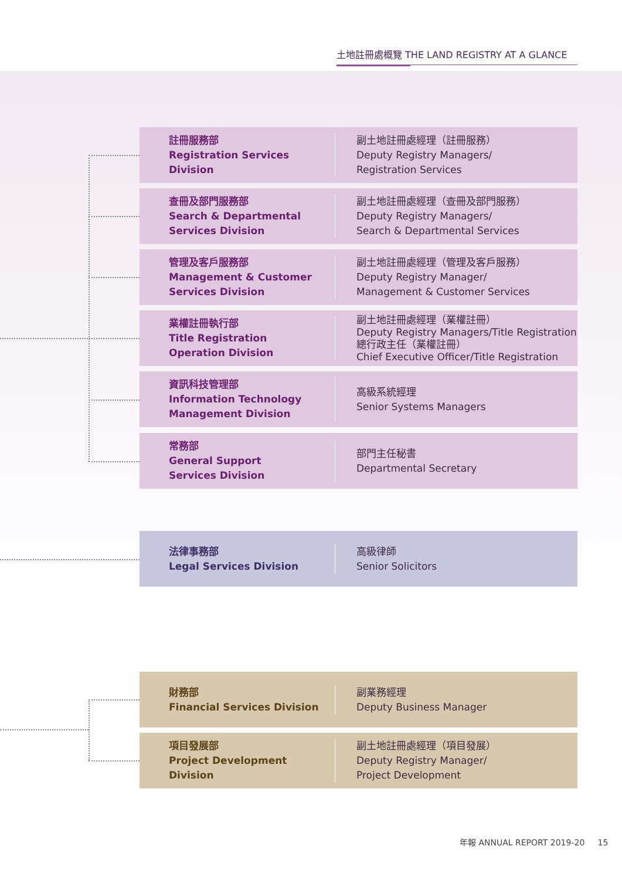土地註冊處概覽 THE LAND REGISTRY AT A GLANCE
註冊服務部
Registration Services
Division
副土地註冊處經理（註冊服務）
Deputy Registry Managers/
Registration Services
查冊及部門服務部
Search & Departmental
Services Division
副土地註冊處經理（查冊及部門服務）
Deputy Registry Managers/
Search & Departmental Services
管理及客戶服務部
Management & Customer
Services Division
副土地註冊處經理（管理及客戶服務）
Deputy Registry Manager/
Management & Customer Services
業權註冊執行部
Title Registration
Operation Division
副土地註冊處經理（業權註冊）
Deputy Registry Managers/Title Registration
總行政主任（業權註冊）
Chief Executive Officer/Title Registration
資訊科技管理部
Information Technology
Management Division
高級系統經理
Senior Systems Managers
常務部
General Support
Services Division
部門主任秘書
Departmental Secretary
法律事務部
Legal Services Division
高級律師
Senior Solicitors
財務部
Financial Services Division
副業務經理
Deputy Business Manager
項目發展部
Project Development Division
副土地註冊處經理（項目發展）
Deputy Registry Manager/
Project Development
年報 ANNUAL REPORT 2019-20 15